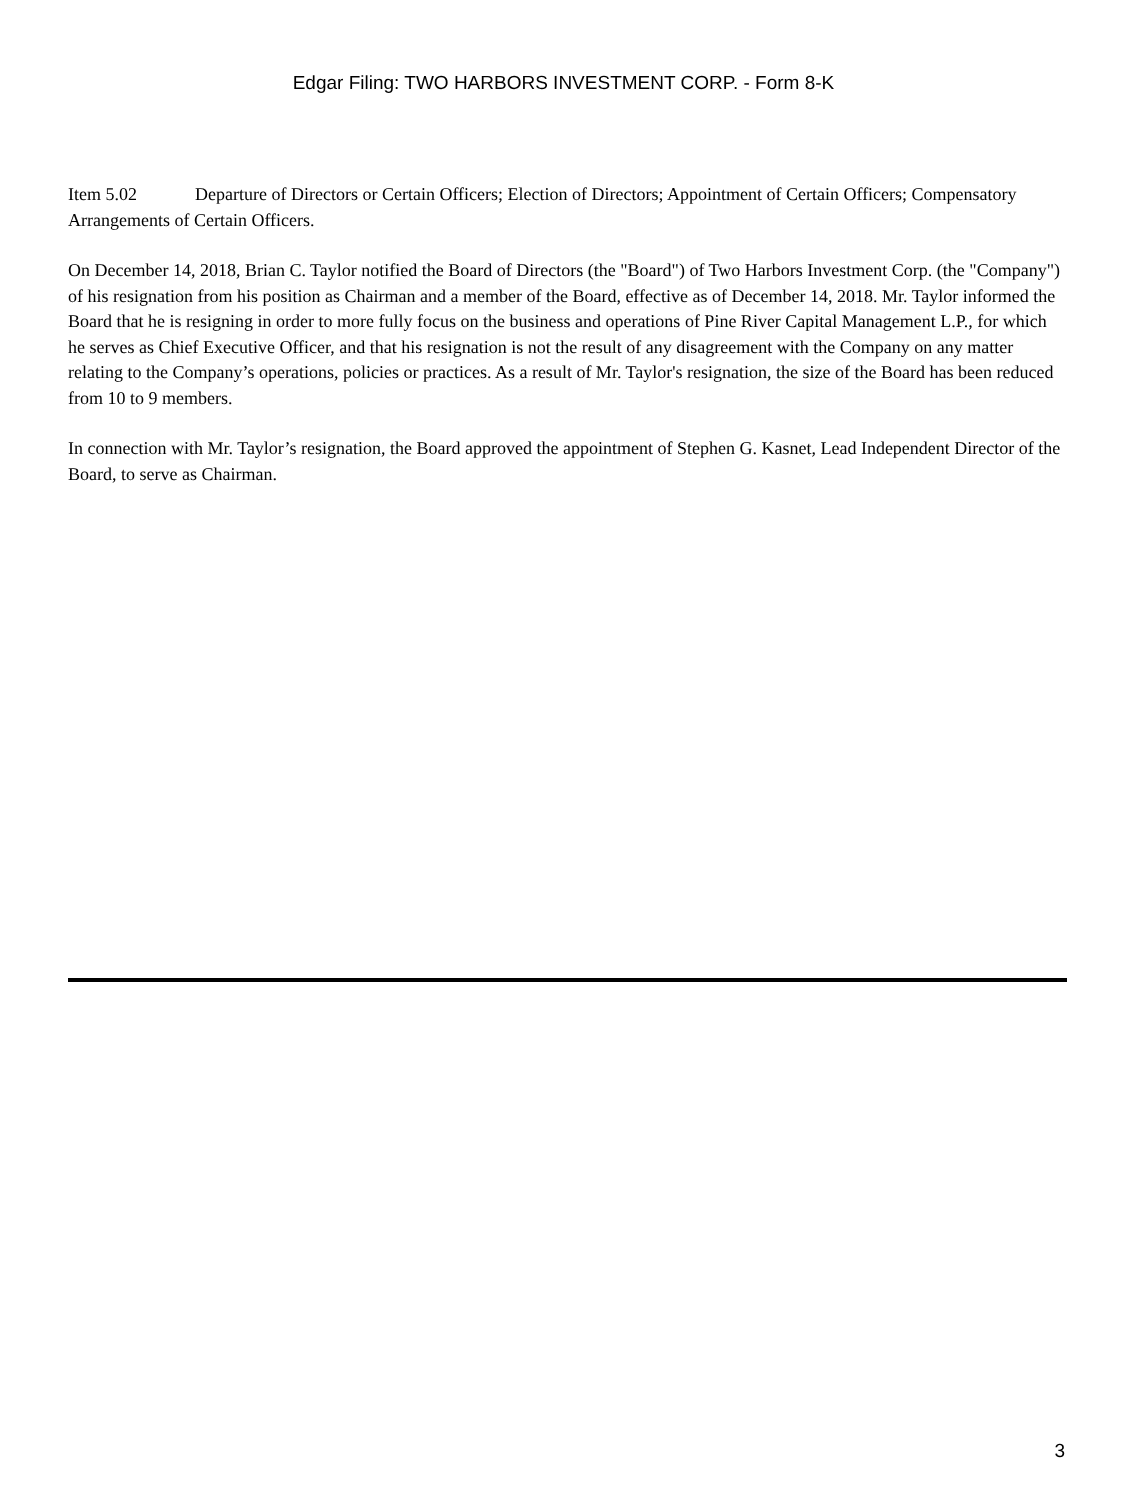Edgar Filing: TWO HARBORS INVESTMENT CORP. - Form 8-K
Item 5.02 Departure of Directors or Certain Officers; Election of Directors; Appointment of Certain Officers; Compensatory Arrangements of Certain Officers.
On December 14, 2018, Brian C. Taylor notified the Board of Directors (the "Board") of Two Harbors Investment Corp. (the "Company") of his resignation from his position as Chairman and a member of the Board, effective as of December 14, 2018. Mr. Taylor informed the Board that he is resigning in order to more fully focus on the business and operations of Pine River Capital Management L.P., for which he serves as Chief Executive Officer, and that his resignation is not the result of any disagreement with the Company on any matter relating to the Company’s operations, policies or practices. As a result of Mr. Taylor's resignation, the size of the Board has been reduced from 10 to 9 members.
In connection with Mr. Taylor’s resignation, the Board approved the appointment of Stephen G. Kasnet, Lead Independent Director of the Board, to serve as Chairman.
3